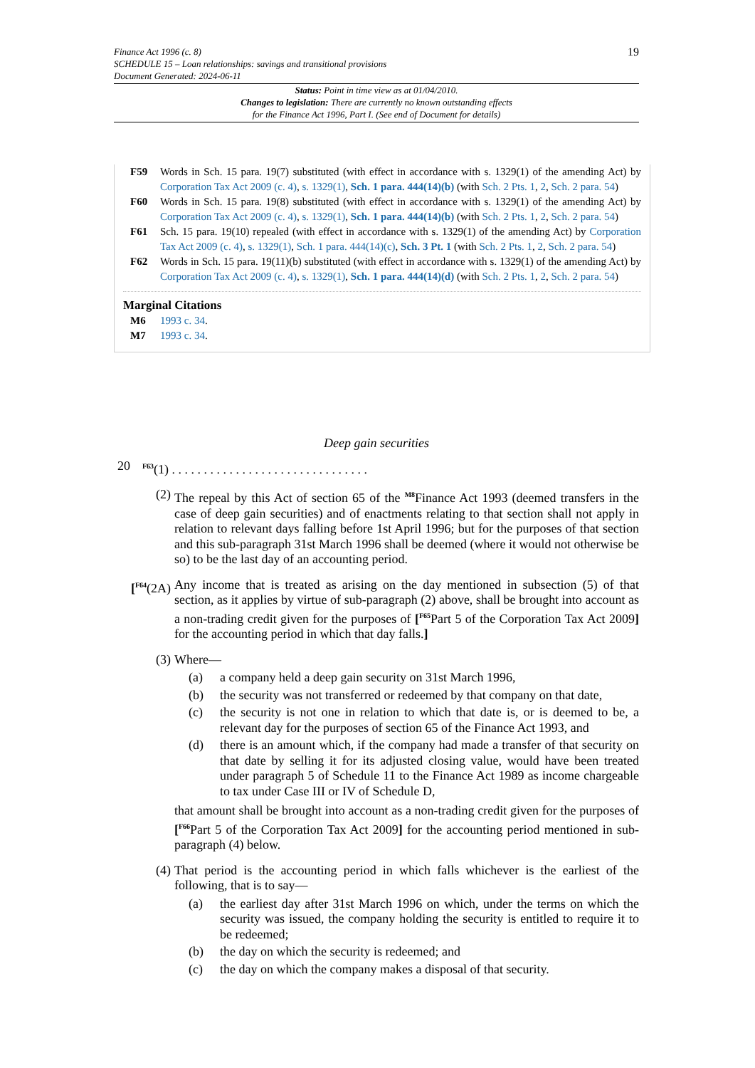19 Finance Act 1996 (c. 8)
SCHEDULE 15 – Loan relationships: savings and transitional provisions
Document Generated: 2024-06-11
Status: Point in time view as at 01/04/2010.
Changes to legislation: There are currently no known outstanding effects
for the Finance Act 1996, Part I. (See end of Document for details)
F59 Words in Sch. 15 para. 19(7) substituted (with effect in accordance with s. 1329(1) of the amending Act) by Corporation Tax Act 2009 (c. 4), s. 1329(1), Sch. 1 para. 444(14)(b) (with Sch. 2 Pts. 1, 2, Sch. 2 para. 54)
F60 Words in Sch. 15 para. 19(8) substituted (with effect in accordance with s. 1329(1) of the amending Act) by Corporation Tax Act 2009 (c. 4), s. 1329(1), Sch. 1 para. 444(14)(b) (with Sch. 2 Pts. 1, 2, Sch. 2 para. 54)
F61 Sch. 15 para. 19(10) repealed (with effect in accordance with s. 1329(1) of the amending Act) by Corporation Tax Act 2009 (c. 4), s. 1329(1), Sch. 1 para. 444(14)(c), Sch. 3 Pt. 1 (with Sch. 2 Pts. 1, 2, Sch. 2 para. 54)
F62 Words in Sch. 15 para. 19(11)(b) substituted (with effect in accordance with s. 1329(1) of the amending Act) by Corporation Tax Act 2009 (c. 4), s. 1329(1), Sch. 1 para. 444(14)(d) (with Sch. 2 Pts. 1, 2, Sch. 2 para. 54)
Marginal Citations
M6 1993 c. 34.
M7 1993 c. 34.
Deep gain securities
20 <sup>F63</sup>(1) . . . . . . . . . . . . . . . . . . . . . . . . . . . . . . .
(2) The repeal by this Act of section 65 of the <sup>M8</sup>Finance Act 1993 (deemed transfers in the case of deep gain securities) and of enactments relating to that section shall not apply in relation to relevant days falling before 1st April 1996; but for the purposes of that section and this sub-paragraph 31st March 1996 shall be deemed (where it would not otherwise be so) to be the last day of an accounting period.
[<sup>F64</sup>(2A)
Any income that is treated as arising on the day mentioned in subsection (5) of that section, as it applies by virtue of sub-paragraph (2) above, shall be brought into account as a non-trading credit given for the purposes of [<sup>F65</sup>Part 5 of the Corporation Tax Act 2009] for the accounting period in which that day falls.]
(3) Where—
(a) a company held a deep gain security on 31st March 1996,
(b) the security was not transferred or redeemed by that company on that date,
(c) the security is not one in relation to which that date is, or is deemed to be, a relevant day for the purposes of section 65 of the Finance Act 1993, and
(d) there is an amount which, if the company had made a transfer of that security on that date by selling it for its adjusted closing value, would have been treated under paragraph 5 of Schedule 11 to the Finance Act 1989 as income chargeable to tax under Case III or IV of Schedule D,
that amount shall be brought into account as a non-trading credit given for the purposes of [<sup>F66</sup>Part 5 of the Corporation Tax Act 2009] for the accounting period mentioned in sub-paragraph (4) below.
(4) That period is the accounting period in which falls whichever is the earliest of the following, that is to say—
(a) the earliest day after 31st March 1996 on which, under the terms on which the security was issued, the company holding the security is entitled to require it to be redeemed;
(b) the day on which the security is redeemed; and
(c) the day on which the company makes a disposal of that security.